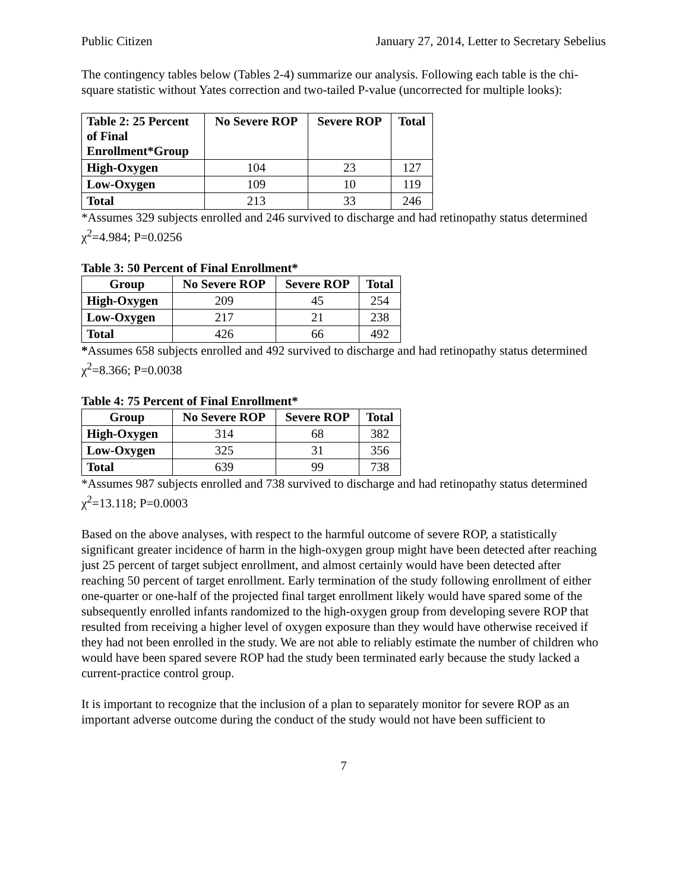Public Citizen January 27, 2014, Letter to Secretary Sebelius
The contingency tables below (Tables 2-4) summarize our analysis. Following each table is the chi-square statistic without Yates correction and two-tailed P-value (uncorrected for multiple looks):
| Table 2: 25 Percent of Final Enrollment*Group | No Severe ROP | Severe ROP | Total |
| --- | --- | --- | --- |
| High-Oxygen | 104 | 23 | 127 |
| Low-Oxygen | 109 | 10 | 119 |
| Total | 213 | 33 | 246 |
*Assumes 329 subjects enrolled and 246 survived to discharge and had retinopathy status determined
χ<sup>2</sup>=4.984; P=0.0256
Table 3: 50 Percent of Final Enrollment*
| Group | No Severe ROP | Severe ROP | Total |
| --- | --- | --- | --- |
| High-Oxygen | 209 | 45 | 254 |
| Low-Oxygen | 217 | 21 | 238 |
| Total | 426 | 66 | 492 |
*Assumes 658 subjects enrolled and 492 survived to discharge and had retinopathy status determined
χ<sup>2</sup>=8.366; P=0.0038
Table 4: 75 Percent of Final Enrollment*
| Group | No Severe ROP | Severe ROP | Total |
| --- | --- | --- | --- |
| High-Oxygen | 314 | 68 | 382 |
| Low-Oxygen | 325 | 31 | 356 |
| Total | 639 | 99 | 738 |
*Assumes 987 subjects enrolled and 738 survived to discharge and had retinopathy status determined
χ<sup>2</sup>=13.118; P=0.0003
Based on the above analyses, with respect to the harmful outcome of severe ROP, a statistically significant greater incidence of harm in the high-oxygen group might have been detected after reaching just 25 percent of target subject enrollment, and almost certainly would have been detected after reaching 50 percent of target enrollment. Early termination of the study following enrollment of either one-quarter or one-half of the projected final target enrollment likely would have spared some of the subsequently enrolled infants randomized to the high-oxygen group from developing severe ROP that resulted from receiving a higher level of oxygen exposure than they would have otherwise received if they had not been enrolled in the study. We are not able to reliably estimate the number of children who would have been spared severe ROP had the study been terminated early because the study lacked a current-practice control group.
It is important to recognize that the inclusion of a plan to separately monitor for severe ROP as an important adverse outcome during the conduct of the study would not have been sufficient to
7